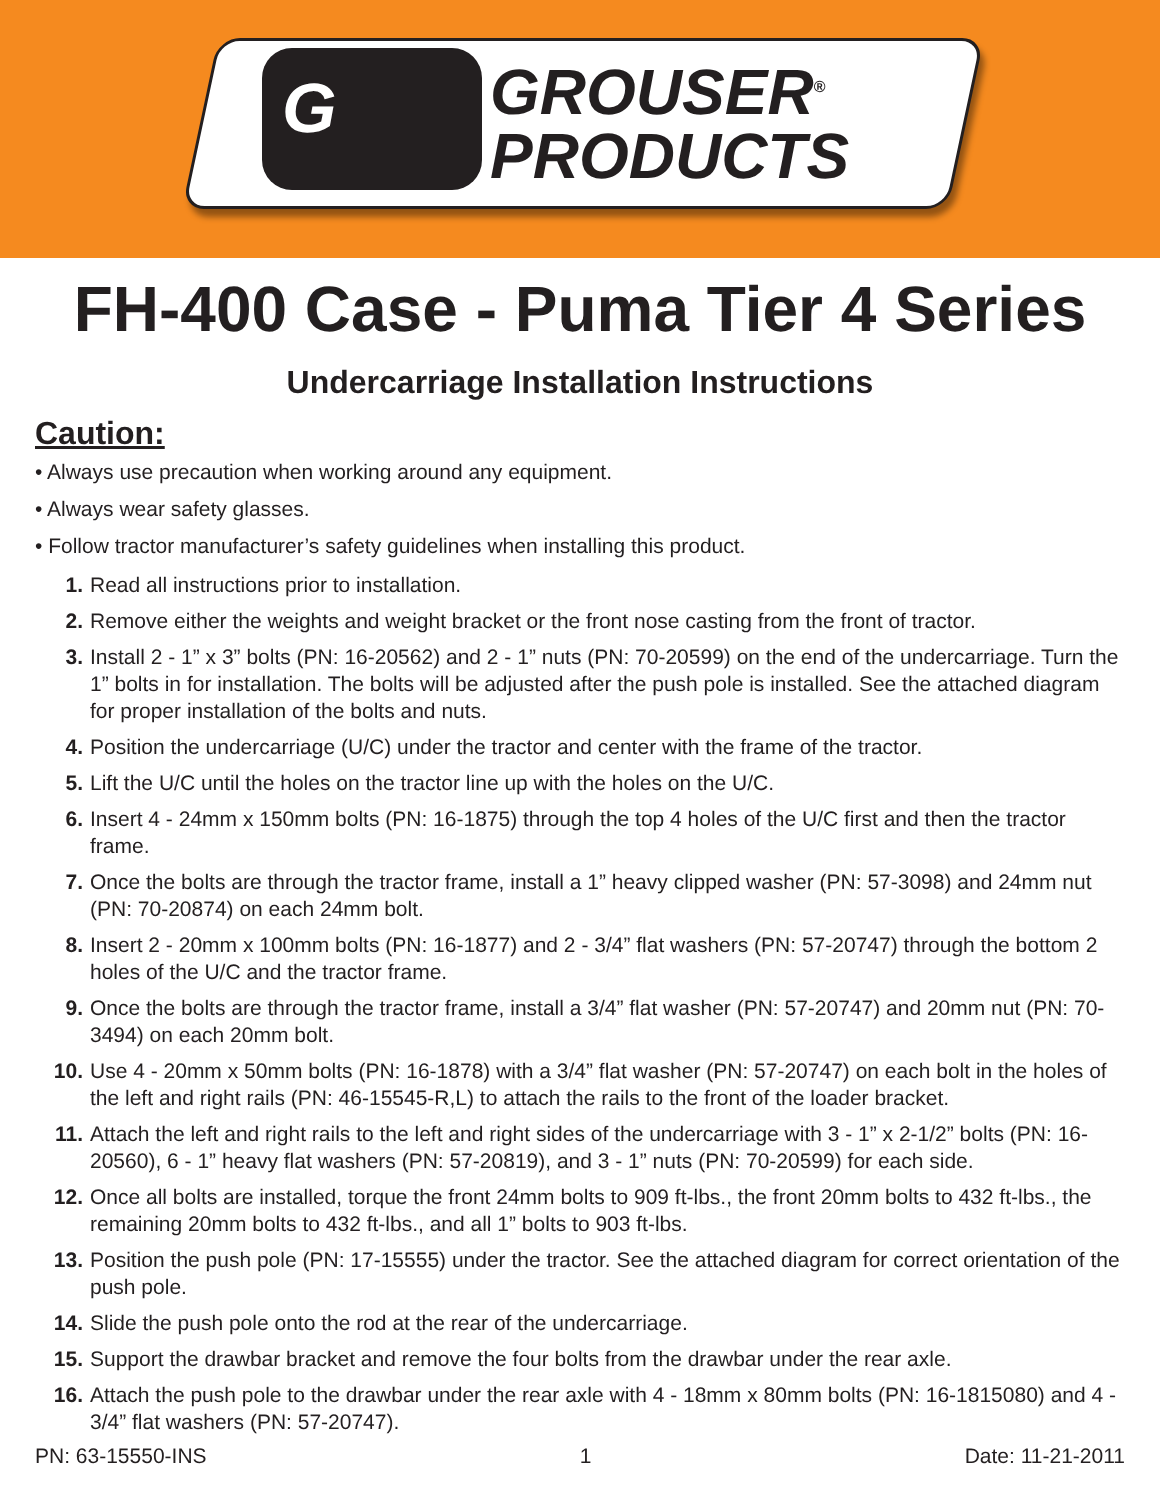G
GROUSER<sup>®</sup>
PRODUCTS
FH-400 Case - Puma Tier 4 Series
Undercarriage Installation Instructions
Caution:
• Always use precaution when working around any equipment.
• Always wear safety glasses.
• Follow tractor manufacturer’s safety guidelines when installing this product.
1. Read all instructions prior to installation.
2. Remove either the weights and weight bracket or the front nose casting from the front of tractor.
3. Install 2 - 1” x 3” bolts (PN: 16-20562) and 2 - 1” nuts (PN: 70-20599) on the end of the undercarriage. Turn the 1” bolts in for installation. The bolts will be adjusted after the push pole is installed. See the attached diagram for proper installation of the bolts and nuts.
4. Position the undercarriage (U/C) under the tractor and center with the frame of the tractor.
5. Lift the U/C until the holes on the tractor line up with the holes on the U/C.
6. Insert 4 - 24mm x 150mm bolts (PN: 16-1875) through the top 4 holes of the U/C first and then the tractor frame.
7. Once the bolts are through the tractor frame, install a 1” heavy clipped washer (PN: 57-3098) and 24mm nut (PN: 70-20874) on each 24mm bolt.
8. Insert 2 - 20mm x 100mm bolts (PN: 16-1877) and 2 - 3/4” flat washers (PN: 57-20747) through the bottom 2 holes of the U/C and the tractor frame.
9. Once the bolts are through the tractor frame, install a 3/4” flat washer (PN: 57-20747) and 20mm nut (PN: 70-3494) on each 20mm bolt.
10. Use 4 - 20mm x 50mm bolts (PN: 16-1878) with a 3/4” flat washer (PN: 57-20747) on each bolt in the holes of the left and right rails (PN: 46-15545-R,L) to attach the rails to the front of the loader bracket.
11. Attach the left and right rails to the left and right sides of the undercarriage with 3 - 1” x 2-1/2” bolts (PN: 16-20560), 6 - 1” heavy flat washers (PN: 57-20819), and 3 - 1” nuts (PN: 70-20599) for each side.
12. Once all bolts are installed, torque the front 24mm bolts to 909 ft-lbs., the front 20mm bolts to 432 ft-lbs., the remaining 20mm bolts to 432 ft-lbs., and all 1” bolts to 903 ft-lbs.
13. Position the push pole (PN: 17-15555) under the tractor. See the attached diagram for correct orientation of the push pole.
14. Slide the push pole onto the rod at the rear of the undercarriage.
15. Support the drawbar bracket and remove the four bolts from the drawbar under the rear axle.
16. Attach the push pole to the drawbar under the rear axle with 4 - 18mm x 80mm bolts (PN: 16-1815080) and 4 - 3/4” flat washers (PN: 57-20747).
PN: 63-15550-INS 1 Date: 11-21-2011